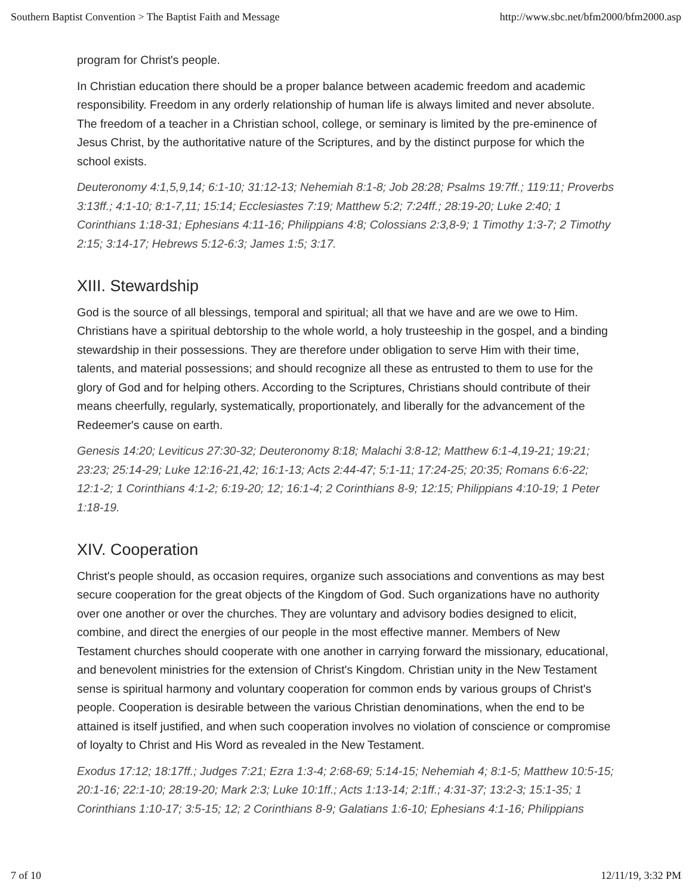Southern Baptist Convention > The Baptist Faith and Message http://www.sbc.net/bfm2000/bfm2000.asp
program for Christ's people.
In Christian education there should be a proper balance between academic freedom and academic responsibility. Freedom in any orderly relationship of human life is always limited and never absolute. The freedom of a teacher in a Christian school, college, or seminary is limited by the pre-eminence of Jesus Christ, by the authoritative nature of the Scriptures, and by the distinct purpose for which the school exists.
Deuteronomy 4:1,5,9,14; 6:1-10; 31:12-13; Nehemiah 8:1-8; Job 28:28; Psalms 19:7ff.; 119:11; Proverbs 3:13ff.; 4:1-10; 8:1-7,11; 15:14; Ecclesiastes 7:19; Matthew 5:2; 7:24ff.; 28:19-20; Luke 2:40; 1 Corinthians 1:18-31; Ephesians 4:11-16; Philippians 4:8; Colossians 2:3,8-9; 1 Timothy 1:3-7; 2 Timothy 2:15; 3:14-17; Hebrews 5:12-6:3; James 1:5; 3:17.
XIII. Stewardship
God is the source of all blessings, temporal and spiritual; all that we have and are we owe to Him. Christians have a spiritual debtorship to the whole world, a holy trusteeship in the gospel, and a binding stewardship in their possessions. They are therefore under obligation to serve Him with their time, talents, and material possessions; and should recognize all these as entrusted to them to use for the glory of God and for helping others. According to the Scriptures, Christians should contribute of their means cheerfully, regularly, systematically, proportionately, and liberally for the advancement of the Redeemer's cause on earth.
Genesis 14:20; Leviticus 27:30-32; Deuteronomy 8:18; Malachi 3:8-12; Matthew 6:1-4,19-21; 19:21; 23:23; 25:14-29; Luke 12:16-21,42; 16:1-13; Acts 2:44-47; 5:1-11; 17:24-25; 20:35; Romans 6:6-22; 12:1-2; 1 Corinthians 4:1-2; 6:19-20; 12; 16:1-4; 2 Corinthians 8-9; 12:15; Philippians 4:10-19; 1 Peter 1:18-19.
XIV. Cooperation
Christ's people should, as occasion requires, organize such associations and conventions as may best secure cooperation for the great objects of the Kingdom of God. Such organizations have no authority over one another or over the churches. They are voluntary and advisory bodies designed to elicit, combine, and direct the energies of our people in the most effective manner. Members of New Testament churches should cooperate with one another in carrying forward the missionary, educational, and benevolent ministries for the extension of Christ's Kingdom. Christian unity in the New Testament sense is spiritual harmony and voluntary cooperation for common ends by various groups of Christ's people. Cooperation is desirable between the various Christian denominations, when the end to be attained is itself justified, and when such cooperation involves no violation of conscience or compromise of loyalty to Christ and His Word as revealed in the New Testament.
Exodus 17:12; 18:17ff.; Judges 7:21; Ezra 1:3-4; 2:68-69; 5:14-15; Nehemiah 4; 8:1-5; Matthew 10:5-15; 20:1-16; 22:1-10; 28:19-20; Mark 2:3; Luke 10:1ff.; Acts 1:13-14; 2:1ff.; 4:31-37; 13:2-3; 15:1-35; 1 Corinthians 1:10-17; 3:5-15; 12; 2 Corinthians 8-9; Galatians 1:6-10; Ephesians 4:1-16; Philippians
7 of 10 12/11/19, 3:32 PM